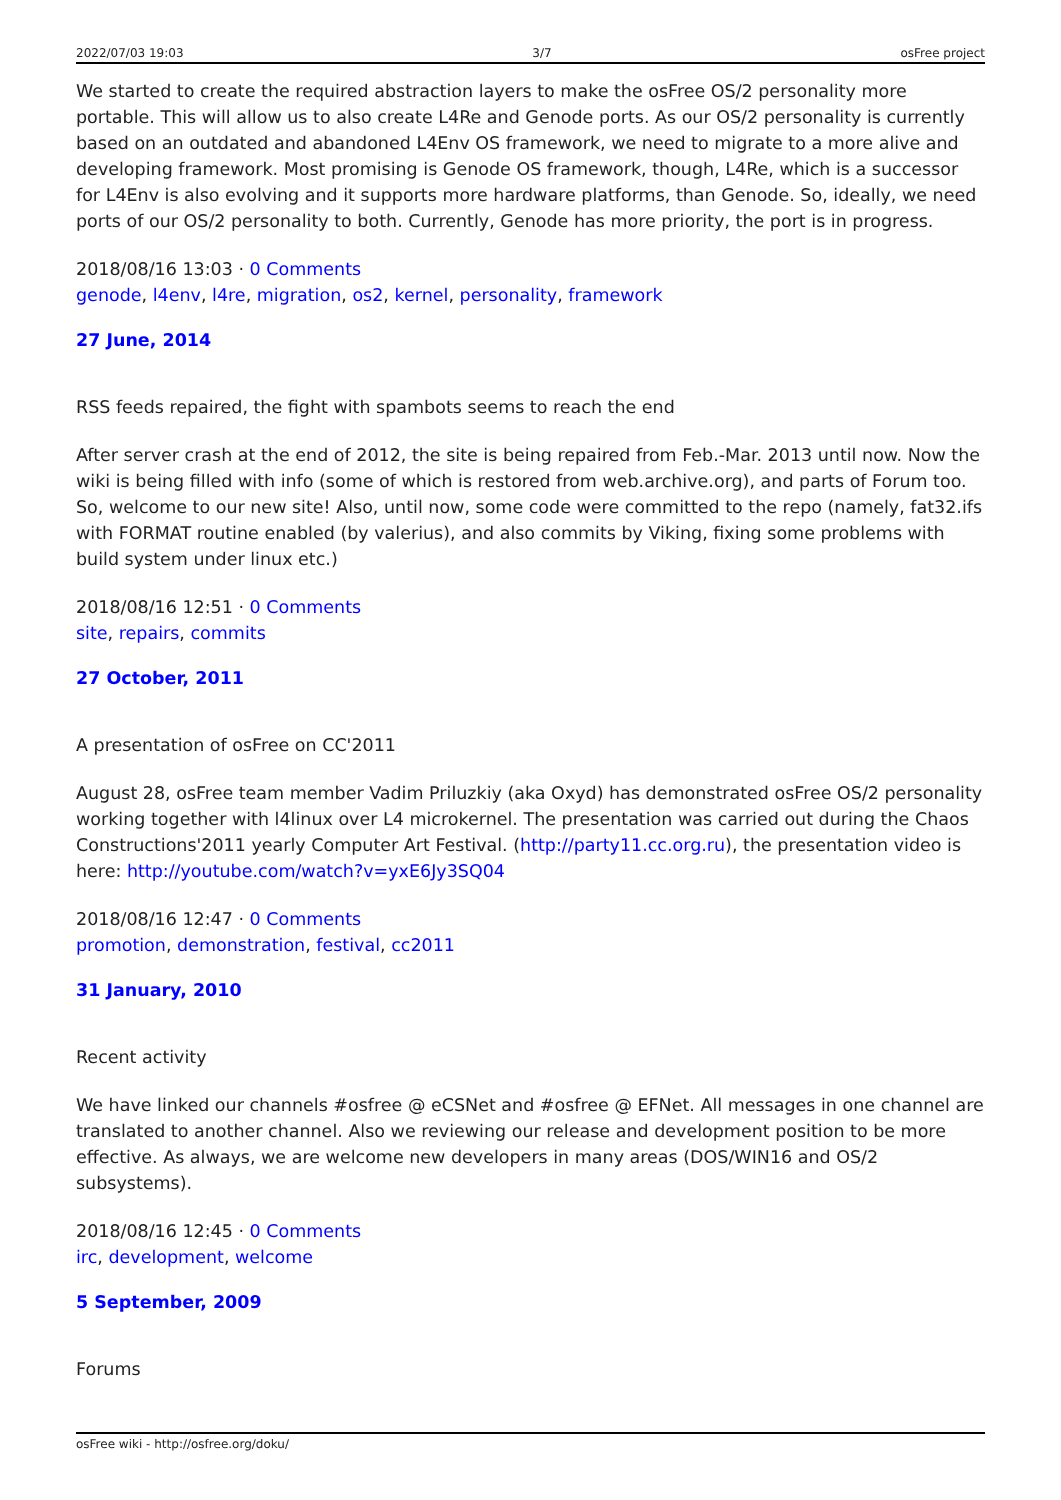2022/07/03 19:03 3/7 osFree project
We started to create the required abstraction layers to make the osFree OS/2 personality more portable. This will allow us to also create L4Re and Genode ports. As our OS/2 personality is currently based on an outdated and abandoned L4Env OS framework, we need to migrate to a more alive and developing framework. Most promising is Genode OS framework, though, L4Re, which is a successor for L4Env is also evolving and it supports more hardware platforms, than Genode. So, ideally, we need ports of our OS/2 personality to both. Currently, Genode has more priority, the port is in progress.
2018/08/16 13:03 · 0 Comments
genode, l4env, l4re, migration, os2, kernel, personality, framework
27 June, 2014
RSS feeds repaired, the fight with spambots seems to reach the end
After server crash at the end of 2012, the site is being repaired from Feb.-Mar. 2013 until now. Now the wiki is being filled with info (some of which is restored from web.archive.org), and parts of Forum too. So, welcome to our new site! Also, until now, some code were committed to the repo (namely, fat32.ifs with FORMAT routine enabled (by valerius), and also commits by Viking, fixing some problems with build system under linux etc.)
2018/08/16 12:51 · 0 Comments
site, repairs, commits
27 October, 2011
A presentation of osFree on CC'2011
August 28, osFree team member Vadim Priluzkiy (aka Oxyd) has demonstrated osFree OS/2 personality working together with l4linux over L4 microkernel. The presentation was carried out during the Chaos Constructions'2011 yearly Computer Art Festival. (http://party11.cc.org.ru), the presentation video is here: http://youtube.com/watch?v=yxE6Jy3SQ04
2018/08/16 12:47 · 0 Comments
promotion, demonstration, festival, cc2011
31 January, 2010
Recent activity
We have linked our channels #osfree @ eCSNet and #osfree @ EFNet. All messages in one channel are translated to another channel. Also we reviewing our release and development position to be more effective. As always, we are welcome new developers in many areas (DOS/WIN16 and OS/2 subsystems).
2018/08/16 12:45 · 0 Comments
irc, development, welcome
5 September, 2009
Forums
osFree wiki - http://osfree.org/doku/